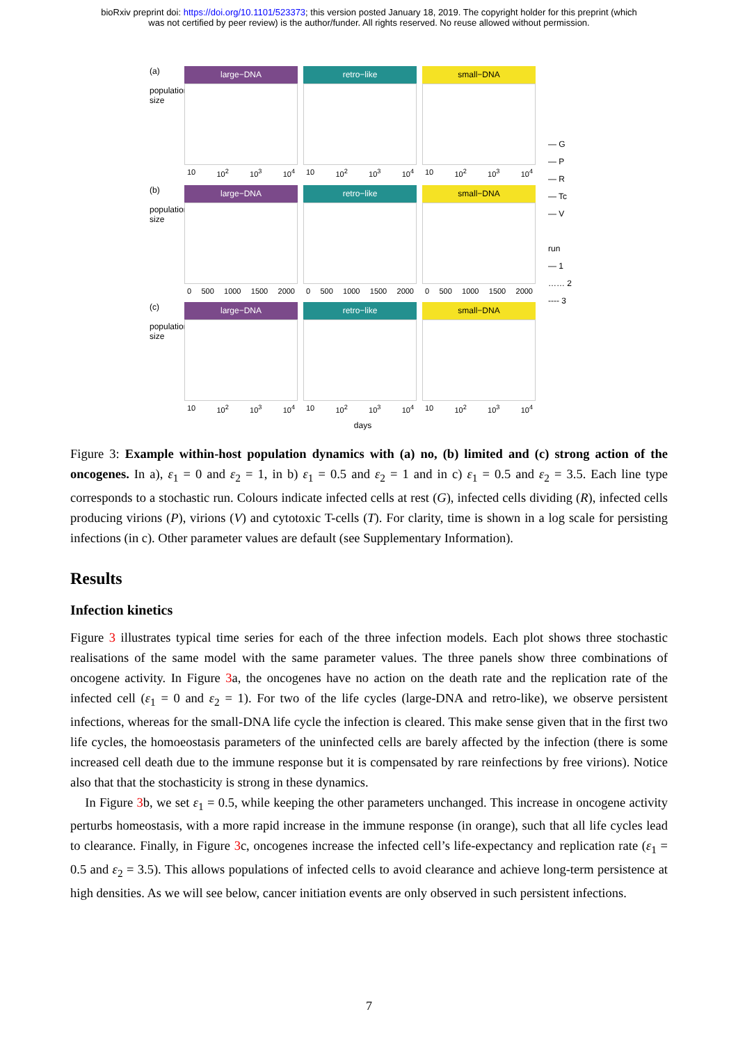bioRxiv preprint doi: https://doi.org/10.1101/523373; this version posted January 18, 2019. The copyright holder for this preprint (which
was not certified by peer review) is the author/funder. All rights reserved. No reuse allowed without permission.
(a)
population size
large−DNA
10 10<sup>2</sup> 10<sup>3</sup> 10<sup>4</sup>
retro−like
10 10<sup>2</sup> 10<sup>3</sup> 10<sup>4</sup>
small−DNA
10 10<sup>2</sup> 10<sup>3</sup> 10<sup>4</sup>
(b)
population size
large−DNA
0 500 1000 1500 2000
retro−like
0 500 1000 1500 2000
small−DNA
0 500 1000 1500 2000
(c)
population size
large−DNA
10 10<sup>2</sup> 10<sup>3</sup> 10<sup>4</sup>
retro−like
10 10<sup>2</sup> 10<sup>3</sup> 10<sup>4</sup>
small−DNA
10 10<sup>2</sup> 10<sup>3</sup> 10<sup>4</sup>
days
— G
— P
— R
— Tc
— V
run
— 1
…… 2
---- 3
Figure 3: Example within-host population dynamics with (a) no, (b) limited and (c) strong action of the oncogenes. In a), ε<sub>1</sub> = 0 and ε<sub>2</sub> = 1, in b) ε<sub>1</sub> = 0.5 and ε<sub>2</sub> = 1 and in c) ε<sub>1</sub> = 0.5 and ε<sub>2</sub> = 3.5. Each line type corresponds to a stochastic run. Colours indicate infected cells at rest (G), infected cells dividing (R), infected cells producing virions (P), virions (V) and cytotoxic T-cells (T). For clarity, time is shown in a log scale for persisting infections (in c). Other parameter values are default (see Supplementary Information).
Results
Infection kinetics
Figure 3 illustrates typical time series for each of the three infection models. Each plot shows three stochastic realisations of the same model with the same parameter values. The three panels show three combinations of oncogene activity. In Figure 3a, the oncogenes have no action on the death rate and the replication rate of the infected cell (ε<sub>1</sub> = 0 and ε<sub>2</sub> = 1). For two of the life cycles (large-DNA and retro-like), we observe persistent infections, whereas for the small-DNA life cycle the infection is cleared. This make sense given that in the first two life cycles, the homoeostasis parameters of the uninfected cells are barely affected by the infection (there is some increased cell death due to the immune response but it is compensated by rare reinfections by free virions). Notice also that that the stochasticity is strong in these dynamics.
In Figure 3b, we set ε<sub>1</sub> = 0.5, while keeping the other parameters unchanged. This increase in oncogene activity perturbs homeostasis, with a more rapid increase in the immune response (in orange), such that all life cycles lead to clearance. Finally, in Figure 3c, oncogenes increase the infected cell’s life-expectancy and replication rate (ε<sub>1</sub> = 0.5 and ε<sub>2</sub> = 3.5). This allows populations of infected cells to avoid clearance and achieve long-term persistence at high densities. As we will see below, cancer initiation events are only observed in such persistent infections.
7